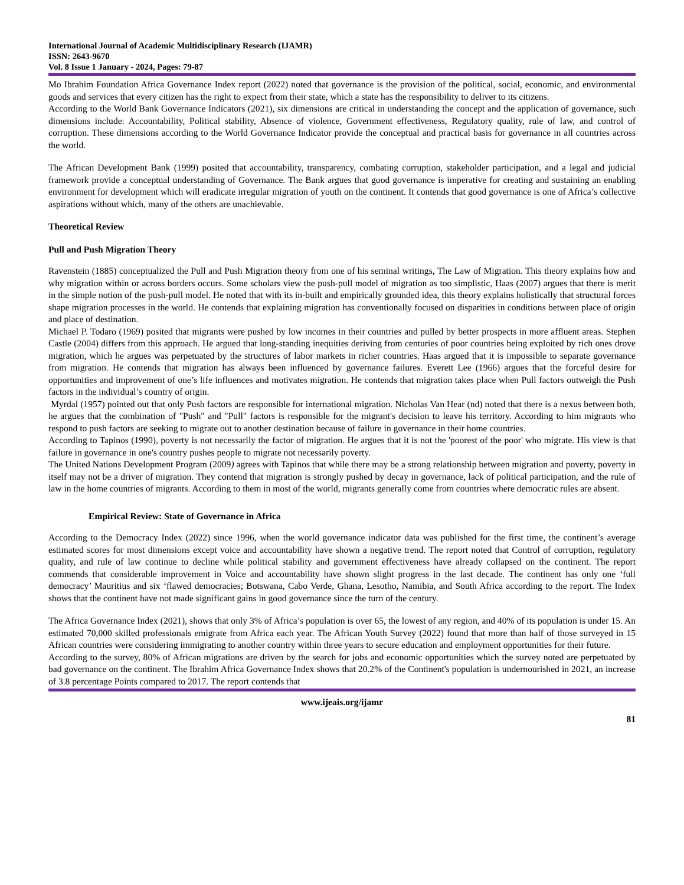International Journal of Academic Multidisciplinary Research (IJAMR)
ISSN: 2643-9670
Vol. 8 Issue 1 January - 2024, Pages: 79-87
Mo Ibrahim Foundation Africa Governance Index report (2022) noted that governance is the provision of the political, social, economic, and environmental goods and services that every citizen has the right to expect from their state, which a state has the responsibility to deliver to its citizens.
According to the World Bank Governance Indicators (2021), six dimensions are critical in understanding the concept and the application of governance, such dimensions include: Accountability, Political stability, Absence of violence, Government effectiveness, Regulatory quality, rule of law, and control of corruption. These dimensions according to the World Governance Indicator provide the conceptual and practical basis for governance in all countries across the world.
The African Development Bank (1999) posited that accountability, transparency, combating corruption, stakeholder participation, and a legal and judicial framework provide a conceptual understanding of Governance. The Bank argues that good governance is imperative for creating and sustaining an enabling environment for development which will eradicate irregular migration of youth on the continent. It contends that good governance is one of Africa’s collective aspirations without which, many of the others are unachievable.
Theoretical Review
Pull and Push Migration Theory
Ravenstein (1885) conceptualized the Pull and Push Migration theory from one of his seminal writings, The Law of Migration. This theory explains how and why migration within or across borders occurs. Some scholars view the push-pull model of migration as too simplistic, Haas (2007) argues that there is merit in the simple notion of the push-pull model. He noted that with its in-built and empirically grounded idea, this theory explains holistically that structural forces shape migration processes in the world. He contends that explaining migration has conventionally focused on disparities in conditions between place of origin and place of destination.
Michael P. Todaro (1969) posited that migrants were pushed by low incomes in their countries and pulled by better prospects in more affluent areas. Stephen Castle (2004) differs from this approach. He argued that long-standing inequities deriving from centuries of poor countries being exploited by rich ones drove migration, which he argues was perpetuated by the structures of labor markets in richer countries. Haas argued that it is impossible to separate governance from migration. He contends that migration has always been influenced by governance failures. Everett Lee (1966) argues that the forceful desire for opportunities and improvement of one’s life influences and motivates migration. He contends that migration takes place when Pull factors outweigh the Push factors in the individual’s country of origin.
Myrdal (1957) pointed out that only Push factors are responsible for international migration. Nicholas Van Hear (nd) noted that there is a nexus between both, he argues that the combination of "Push" and "Pull" factors is responsible for the migrant's decision to leave his territory. According to him migrants who respond to push factors are seeking to migrate out to another destination because of failure in governance in their home countries.
According to Tapinos (1990), poverty is not necessarily the factor of migration. He argues that it is not the 'poorest of the poor' who migrate. His view is that failure in governance in one's country pushes people to migrate not necessarily poverty.
The United Nations Development Program (2009) agrees with Tapinos that while there may be a strong relationship between migration and poverty, poverty in itself may not be a driver of migration. They contend that migration is strongly pushed by decay in governance, lack of political participation, and the rule of law in the home countries of migrants. According to them in most of the world, migrants generally come from countries where democratic rules are absent.
Empirical Review: State of Governance in Africa
According to the Democracy Index (2022) since 1996, when the world governance indicator data was published for the first time, the continent’s average estimated scores for most dimensions except voice and accountability have shown a negative trend. The report noted that Control of corruption, regulatory quality, and rule of law continue to decline while political stability and government effectiveness have already collapsed on the continent. The report commends that considerable improvement in Voice and accountability have shown slight progress in the last decade. The continent has only one ‘full democracy’ Mauritius and six ‘flawed democracies; Botswana, Cabo Verde, Ghana, Lesotho, Namibia, and South Africa according to the report. The Index shows that the continent have not made significant gains in good governance since the turn of the century.
The Africa Governance Index (2021), shows that only 3% of Africa’s population is over 65, the lowest of any region, and 40% of its population is under 15. An estimated 70,000 skilled professionals emigrate from Africa each year. The African Youth Survey (2022) found that more than half of those surveyed in 15 African countries were considering immigrating to another country within three years to secure education and employment opportunities for their future.
According to the survey, 80% of African migrations are driven by the search for jobs and economic opportunities which the survey noted are perpetuated by bad governance on the continent. The Ibrahim Africa Governance Index shows that 20.2% of the Continent's population is undernourished in 2021, an increase of 3.8 percentage Points compared to 2017. The report contends that
www.ijeais.org/ijamr
81